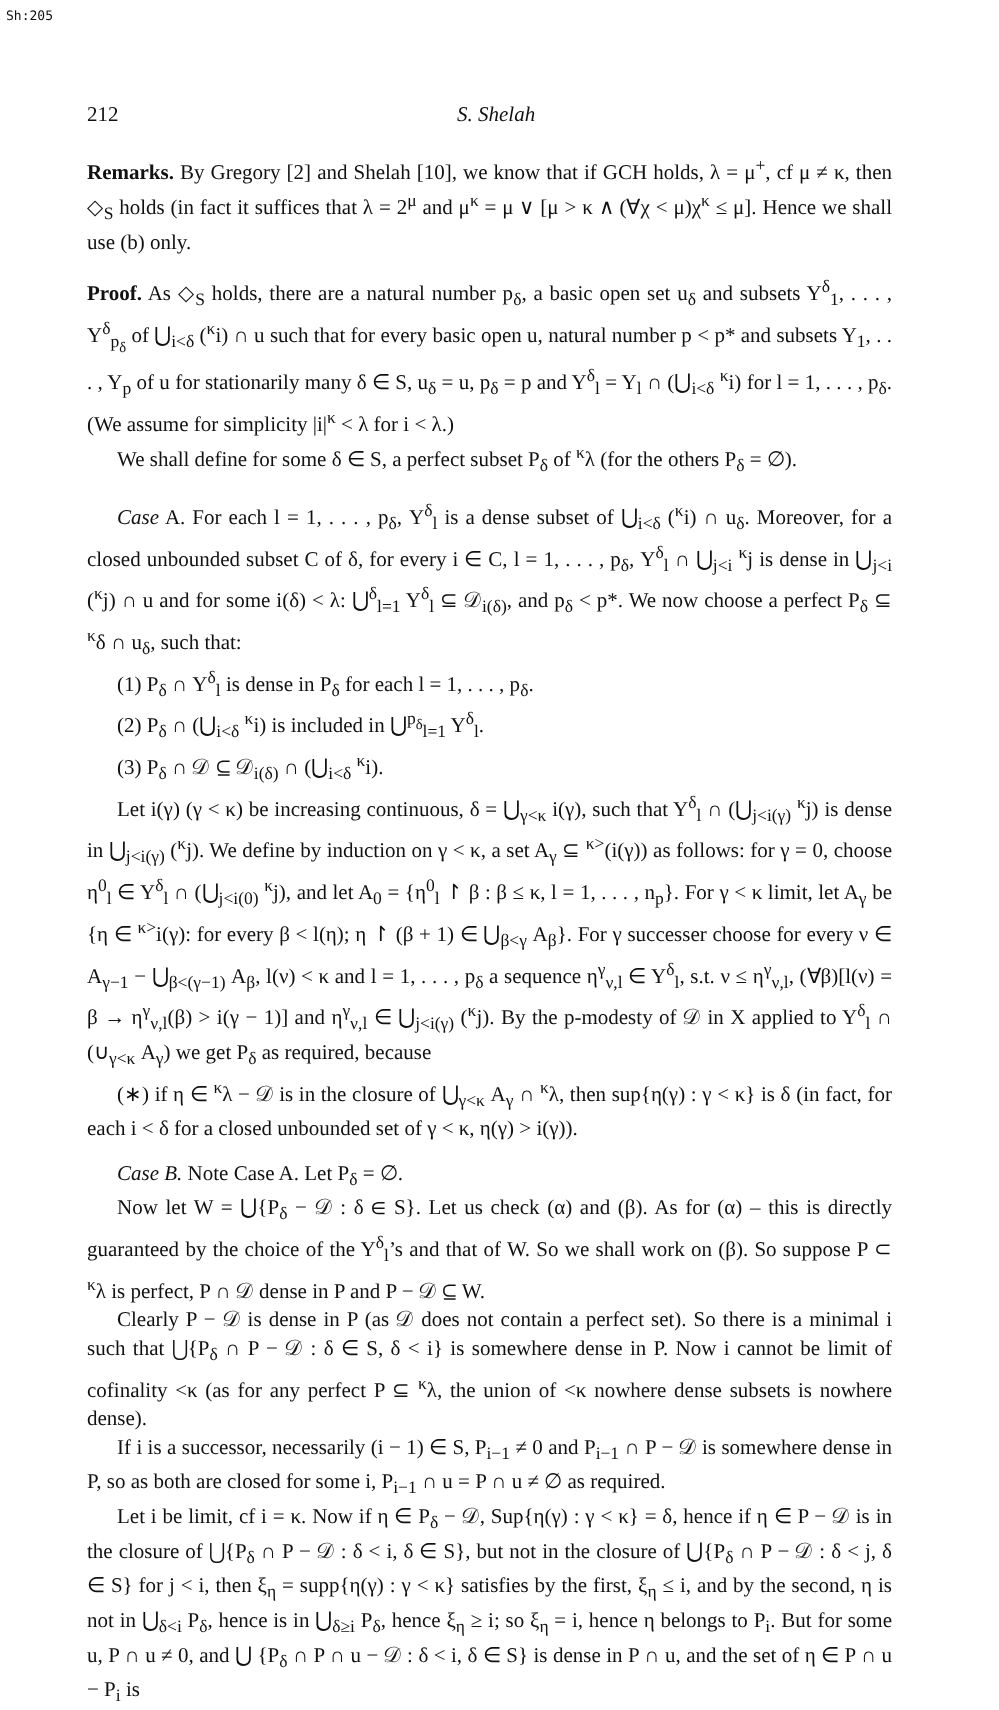Sh:205
212 S. Shelah
Remarks. By Gregory [2] and Shelah [10], we know that if GCH holds, λ = μ<sup>+</sup>, cf μ ≠ κ, then ◇<sub>S</sub> holds (in fact it suffices that λ = 2<sup>μ</sup> and μ<sup>κ</sup> = μ ∨ [μ > κ ∧ (∀χ < μ)χ<sup>κ</sup> ≤ μ]. Hence we shall use (b) only.
Proof. As ◇<sub>S</sub> holds, there are a natural number p<sub>δ</sub>, a basic open set u<sub>δ</sub> and subsets Y<sup>δ</sup><sub>1</sub>, . . . , Y<sup>δ</sup><sub>p<sub>δ</sub></sub> of ⋃<sub>i<δ</sub> (<sup>κ</sup>i) ∩ u such that for every basic open u, natural number p < p* and subsets Y<sub>1</sub>, . . . , Y<sub>p</sub> of u for stationarily many δ ∈ S, u<sub>δ</sub> = u, p<sub>δ</sub> = p and Y<sup>δ</sup><sub>l</sub> = Y<sub>l</sub> ∩ (⋃<sub>i<δ</sub> <sup>κ</sup>i) for l = 1, . . . , p<sub>δ</sub>. (We assume for simplicity |i|<sup>κ</sup> < λ for i < λ.)
We shall define for some δ ∈ S, a perfect subset P<sub>δ</sub> of <sup>κ</sup>λ (for the others P<sub>δ</sub> = ∅).
Case A. For each l = 1, . . . , p<sub>δ</sub>, Y<sup>δ</sup><sub>l</sub> is a dense subset of ⋃<sub>i<δ</sub> (<sup>κ</sup>i) ∩ u<sub>δ</sub>. Moreover, for a closed unbounded subset C of δ, for every i ∈ C, l = 1, . . . , p<sub>δ</sub>, Y<sup>δ</sup><sub>l</sub> ∩ ⋃<sub>j<i</sub> <sup>κ</sup>j is dense in ⋃<sub>j<i</sub> (<sup>κ</sup>j) ∩ u and for some i(δ) < λ: ⋃<sup>δ</sup><sub>l=1</sub> Y<sup>δ</sup><sub>l</sub> ⊆ 𝒟<sub>i(δ)</sub>, and p<sub>δ</sub> < p*. We now choose a perfect P<sub>δ</sub> ⊆ <sup>κ</sup>δ ∩ u<sub>δ</sub>, such that:
(1) P<sub>δ</sub> ∩ Y<sup>δ</sup><sub>l</sub> is dense in P<sub>δ</sub> for each l = 1, . . . , p<sub>δ</sub>.
(2) P<sub>δ</sub> ∩ (⋃<sub>i<δ</sub> <sup>κ</sup>i) is included in ⋃<sup>p<sub>δ</sub></sup><sub>l=1</sub> Y<sup>δ</sup><sub>l</sub>.
(3) P<sub>δ</sub> ∩ 𝒟 ⊆ 𝒟<sub>i(δ)</sub> ∩ (⋃<sub>i<δ</sub> <sup>κ</sup>i).
Let i(γ) (γ < κ) be increasing continuous, δ = ⋃<sub>γ<κ</sub> i(γ), such that Y<sup>δ</sup><sub>l</sub> ∩ (⋃<sub>j<i(γ)</sub> <sup>κ</sup>j) is dense in ⋃<sub>j<i(γ)</sub> (<sup>κ</sup>j). We define by induction on γ < κ, a set A<sub>γ</sub> ⊆ <sup>κ></sup>(i(γ)) as follows: for γ = 0, choose η<sup>0</sup><sub>l</sub> ∈ Y<sup>δ</sup><sub>l</sub> ∩ (⋃<sub>j<i(0)</sub> <sup>κ</sup>j), and let A<sub>0</sub> = {η<sup>0</sup><sub>l</sub> ↾ β : β ≤ κ, l = 1, . . . , n<sub>p</sub>}. For γ < κ limit, let A<sub>γ</sub> be {η ∈ <sup>κ></sup>i(γ): for every β < l(η); η ↾ (β + 1) ∈ ⋃<sub>β<γ</sub> A<sub>β</sub>}. For γ successer choose for every ν ∈ A<sub>γ−1</sub> − ⋃<sub>β<(γ−1)</sub> A<sub>β</sub>, l(ν) < κ and l = 1, . . . , p<sub>δ</sub> a sequence η<sup>γ</sup><sub>ν,l</sub> ∈ Y<sup>δ</sup><sub>l</sub>, s.t. ν ≤ η<sup>γ</sup><sub>ν,l</sub>, (∀β)[l(ν) = β → η<sup>γ</sup><sub>ν,l</sub>(β) > i(γ − 1)] and η<sup>γ</sup><sub>ν,l</sub> ∈ ⋃<sub>j<i(γ)</sub> (<sup>κ</sup>j). By the p-modesty of 𝒟 in X applied to Y<sup>δ</sup><sub>l</sub> ∩ (∪<sub>γ<κ</sub> A<sub>γ</sub>) we get P<sub>δ</sub> as required, because
(∗) if η ∈ <sup>κ</sup>λ − 𝒟 is in the closure of ⋃<sub>γ<κ</sub> A<sub>γ</sub> ∩ <sup>κ</sup>λ, then sup{η(γ) : γ < κ} is δ (in fact, for each i < δ for a closed unbounded set of γ < κ, η(γ) > i(γ)).
Case B. Note Case A. Let P<sub>δ</sub> = ∅.
Now let W = ⋃{P<sub>δ</sub> − 𝒟 : δ ∈ S}. Let us check (α) and (β). As for (α) – this is directly guaranteed by the choice of the Y<sup>δ</sup><sub>l</sub>’s and that of W. So we shall work on (β). So suppose P ⊂ <sup>κ</sup>λ is perfect, P ∩ 𝒟 dense in P and P − 𝒟 ⊆ W.
Clearly P − 𝒟 is dense in P (as 𝒟 does not contain a perfect set). So there is a minimal i such that ⋃{P<sub>δ</sub> ∩ P − 𝒟 : δ ∈ S, δ < i} is somewhere dense in P. Now i cannot be limit of cofinality <κ (as for any perfect P ⊆ <sup>κ</sup>λ, the union of <κ nowhere dense subsets is nowhere dense).
If i is a successor, necessarily (i − 1) ∈ S, P<sub>i−1</sub> ≠ 0 and P<sub>i−1</sub> ∩ P − 𝒟 is somewhere dense in P, so as both are closed for some i, P<sub>i−1</sub> ∩ u = P ∩ u ≠ ∅ as required.
Let i be limit, cf i = κ. Now if η ∈ P<sub>δ</sub> − 𝒟, Sup{η(γ) : γ < κ} = δ, hence if η ∈ P − 𝒟 is in the closure of ⋃{P<sub>δ</sub> ∩ P − 𝒟 : δ < i, δ ∈ S}, but not in the closure of ⋃{P<sub>δ</sub> ∩ P − 𝒟 : δ < j, δ ∈ S} for j < i, then ξ<sub>η</sub> = supp{η(γ) : γ < κ} satisfies by the first, ξ<sub>η</sub> ≤ i, and by the second, η is not in ⋃<sub>δ<i</sub> P<sub>δ</sub>, hence is in ⋃<sub>δ≥i</sub> P<sub>δ</sub>, hence ξ<sub>η</sub> ≥ i; so ξ<sub>η</sub> = i, hence η belongs to P<sub>i</sub>. But for some u, P ∩ u ≠ 0, and ⋃ {P<sub>δ</sub> ∩ P ∩ u − 𝒟 : δ < i, δ ∈ S} is dense in P ∩ u, and the set of η ∈ P ∩ u − P<sub>i</sub> is